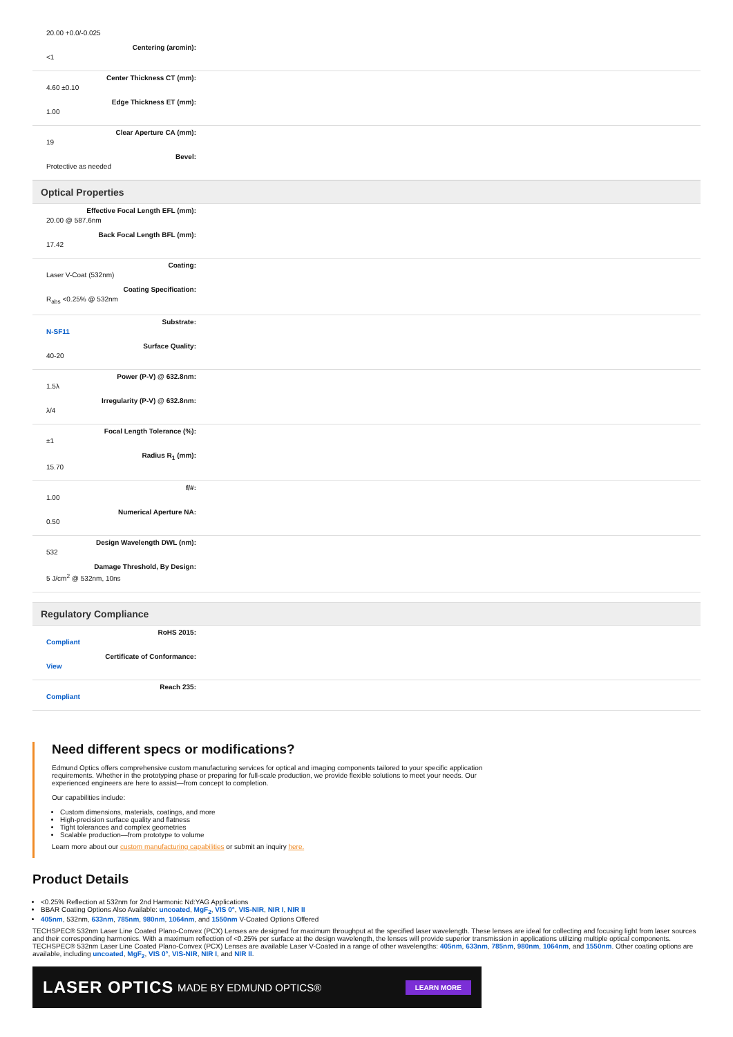20.00 +0.0/-0.025
Centering (arcmin):
<1
Center Thickness CT (mm):
4.60 ±0.10
Edge Thickness ET (mm):
1.00
Clear Aperture CA (mm):
19
Bevel:
Protective as needed
Optical Properties
Effective Focal Length EFL (mm):
20.00 @ 587.6nm
Back Focal Length BFL (mm):
17.42
Coating:
Laser V-Coat (532nm)
Coating Specification:
R<sub>abs</sub> <0.25% @ 532nm
Substrate:
N-SF11
Surface Quality:
40-20
Power (P-V) @ 632.8nm:
1.5λ
Irregularity (P-V) @ 632.8nm:
λ/4
Focal Length Tolerance (%):
±1
Radius R<sub>1</sub> (mm):
15.70
f/#:
1.00
Numerical Aperture NA:
0.50
Design Wavelength DWL (nm):
532
Damage Threshold, By Design:
5 J/cm<sup>2</sup> @ 532nm, 10ns
Regulatory Compliance
RoHS 2015:
Compliant
Certificate of Conformance:
View
Reach 235:
Compliant
Need different specs or modifications?
Edmund Optics offers comprehensive custom manufacturing services for optical and imaging components tailored to your specific application requirements. Whether in the prototyping phase or preparing for full-scale production, we provide flexible solutions to meet your needs. Our experienced engineers are here to assist—from concept to completion.
Our capabilities include:
Custom dimensions, materials, coatings, and more
High-precision surface quality and flatness
Tight tolerances and complex geometries
Scalable production—from prototype to volume
Learn more about our custom manufacturing capabilities or submit an inquiry here.
Product Details
<0.25% Reflection at 532nm for 2nd Harmonic Nd:YAG Applications
BBAR Coating Options Also Available: uncoated, MgF<sub>2</sub>, VIS 0°, VIS-NIR, NIR I, NIR II
405nm, 532nm, 633nm, 785nm, 980nm, 1064nm, and 1550nm V-Coated Options Offered
TECHSPEC® 532nm Laser Line Coated Plano-Convex (PCX) Lenses are designed for maximum throughput at the specified laser wavelength. These lenses are ideal for collecting and focusing light from laser sources and their corresponding harmonics. With a maximum reflection of <0.25% per surface at the design wavelength, the lenses will provide superior transmission in applications utilizing multiple optical components. TECHSPEC® 532nm Laser Line Coated Plano-Convex (PCX) Lenses are available Laser V-Coated in a range of other wavelengths: 405nm, 633nm, 785nm, 980nm, 1064nm, and 1550nm. Other coating options are available, including uncoated, MgF<sub>2</sub>, VIS 0°, VIS-NIR, NIR I, and NIR II.
LASER OPTICS MADE BY EDMUND OPTICS® LEARN MORE